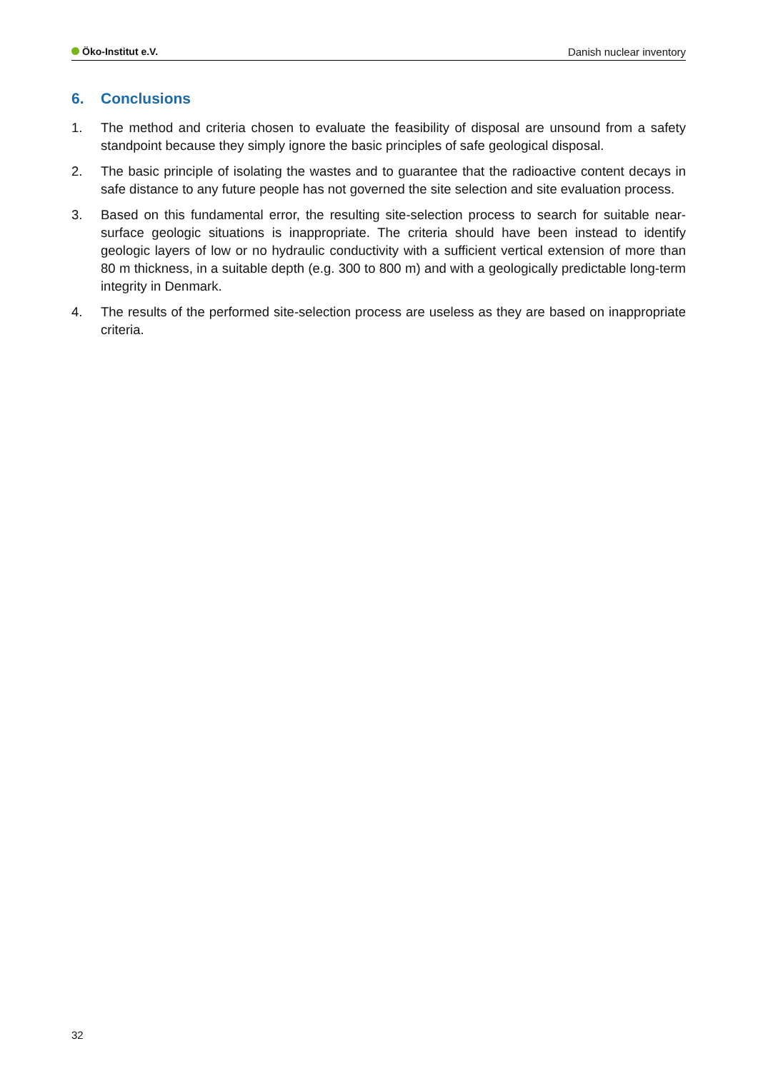Öko-Institut e.V. Danish nuclear inventory
6. Conclusions
1. The method and criteria chosen to evaluate the feasibility of disposal are unsound from a safety standpoint because they simply ignore the basic principles of safe geological disposal.
2. The basic principle of isolating the wastes and to guarantee that the radioactive content decays in safe distance to any future people has not governed the site selection and site evaluation process.
3. Based on this fundamental error, the resulting site-selection process to search for suitable near-surface geologic situations is inappropriate. The criteria should have been instead to identify geologic layers of low or no hydraulic conductivity with a sufficient vertical extension of more than 80 m thickness, in a suitable depth (e.g. 300 to 800 m) and with a geologically predictable long-term integrity in Denmark.
4. The results of the performed site-selection process are useless as they are based on inappropriate criteria.
32